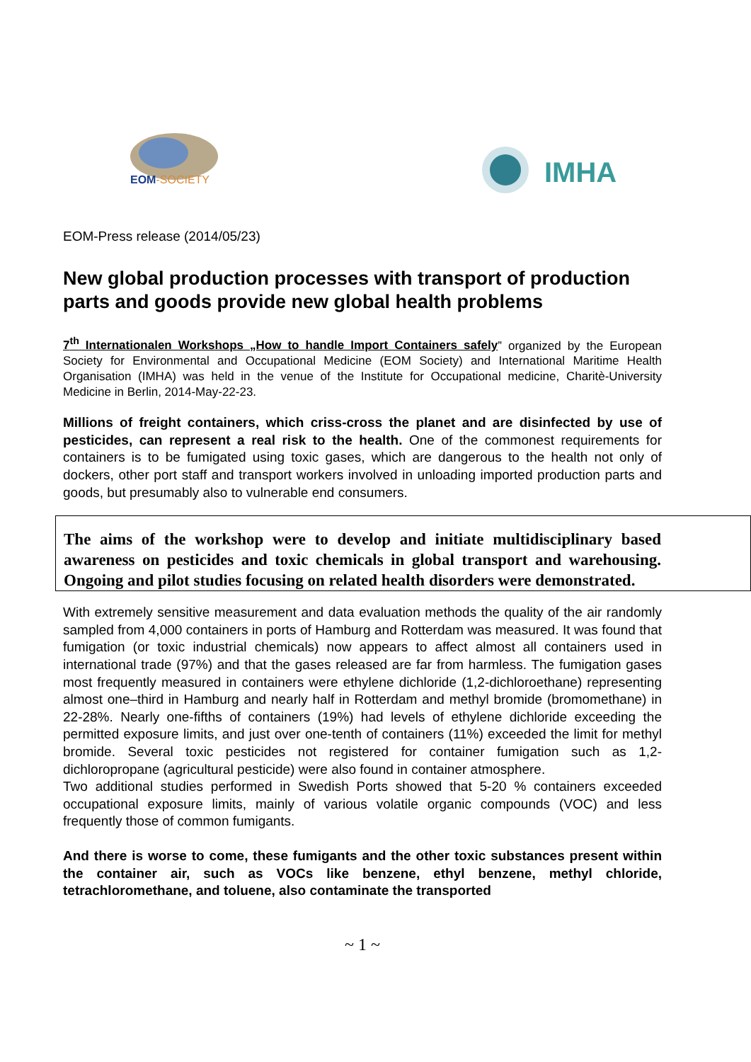EOM-SOCIETY
IMHA
EOM-Press release (2014/05/23)
New global production processes with transport of production parts and goods provide new global health problems
7<sup>th</sup> Internationalen Workshops „How to handle Import Containers safely” organized by the European Society for Environmental and Occupational Medicine (EOM Society) and International Maritime Health Organisation (IMHA) was held in the venue of the Institute for Occupational medicine, Charitè-University Medicine in Berlin, 2014-May-22-23.
Millions of freight containers, which criss-cross the planet and are disinfected by use of pesticides, can represent a real risk to the health. One of the commonest requirements for containers is to be fumigated using toxic gases, which are dangerous to the health not only of dockers, other port staff and transport workers involved in unloading imported production parts and goods, but presumably also to vulnerable end consumers.
The aims of the workshop were to develop and initiate multidisciplinary based awareness on pesticides and toxic chemicals in global transport and warehousing. Ongoing and pilot studies focusing on related health disorders were demonstrated.
With extremely sensitive measurement and data evaluation methods the quality of the air randomly sampled from 4,000 containers in ports of Hamburg and Rotterdam was measured. It was found that fumigation (or toxic industrial chemicals) now appears to affect almost all containers used in international trade (97%) and that the gases released are far from harmless. The fumigation gases most frequently measured in containers were ethylene dichloride (1,2-dichloroethane) representing almost one–third in Hamburg and nearly half in Rotterdam and methyl bromide (bromomethane) in 22-28%. Nearly one-fifths of containers (19%) had levels of ethylene dichloride exceeding the permitted exposure limits, and just over one-tenth of containers (11%) exceeded the limit for methyl bromide. Several toxic pesticides not registered for container fumigation such as 1,2-dichloropropane (agricultural pesticide) were also found in container atmosphere.
Two additional studies performed in Swedish Ports showed that 5-20 % containers exceeded occupational exposure limits, mainly of various volatile organic compounds (VOC) and less frequently those of common fumigants.
And there is worse to come, these fumigants and the other toxic substances present within the container air, such as VOCs like benzene, ethyl benzene, methyl chloride, tetrachloromethane, and toluene, also contaminate the transported
~ 1 ~